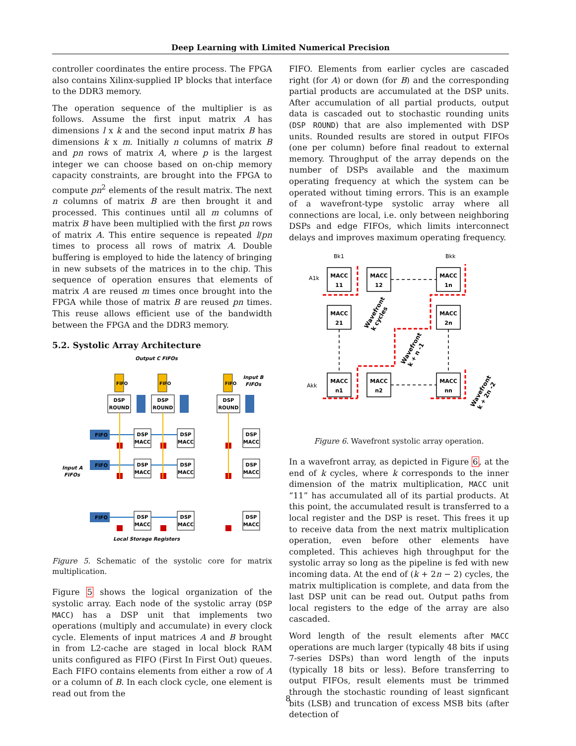Deep Learning with Limited Numerical Precision
controller coordinates the entire process. The FPGA also contains Xilinx-supplied IP blocks that interface to the DDR3 memory.
The operation sequence of the multiplier is as follows. Assume the first input matrix A has dimensions l x k and the second input matrix B has dimensions k x m. Initially n columns of matrix B and pn rows of matrix A, where p is the largest integer we can choose based on on-chip memory capacity constraints, are brought into the FPGA to compute pn<sup>2</sup> elements of the result matrix. The next n columns of matrix B are then brought it and processed. This continues until all m columns of matrix B have been multiplied with the first pn rows of matrix A. This entire sequence is repeated l/pn times to process all rows of matrix A. Double buffering is employed to hide the latency of bringing in new subsets of the matrices in to the chip. This sequence of operation ensures that elements of matrix A are reused m times once brought into the FPGA while those of matrix B are reused pn times. This reuse allows efficient use of the bandwidth between the FPGA and the DDR3 memory.
5.2. Systolic Array Architecture
Output C FIFOs
Input B
FIFOs
FIFO
FIFO
FIFO
DSP
ROUND
DSP
ROUND
DSP
ROUND
FIFO
FIFO
FIFO
Input A
FIFOs
DSP
MACC
DSP
MACC
DSP
MACC
DSP
MACC
DSP
MACC
DSP
MACC
DSP
MACC
DSP
MACC
DSP
MACC
Local Storage Registers
Figure 5. Schematic of the systolic core for matrix multiplication.
Figure 5 shows the logical organization of the systolic array. Each node of the systolic array (DSP MACC) has a DSP unit that implements two operations (multiply and accumulate) in every clock cycle. Elements of input matrices A and B brought in from L2-cache are staged in local block RAM units configured as FIFO (First In First Out) queues. Each FIFO contains elements from either a row of A or a column of B. In each clock cycle, one element is read out from the
FIFO. Elements from earlier cycles are cascaded right (for A) or down (for B) and the corresponding partial products are accumulated at the DSP units. After accumulation of all partial products, output data is cascaded out to stochastic rounding units (DSP ROUND) that are also implemented with DSP units. Rounded results are stored in output FIFOs (one per column) before final readout to external memory. Throughput of the array depends on the number of DSPs available and the maximum operating frequency at which the system can be operated without timing errors. This is an example of a wavefront-type systolic array where all connections are local, i.e. only between neighboring DSPs and edge FIFOs, which limits interconnect delays and improves maximum operating frequency.
Bk1
Bkk
A1k
Akk
MACC
11
MACC
12
MACC
1n
MACC
21
MACC
2n
MACC
n1
MACC
n2
MACC
nn
Wavefront
k cycles
Wavefront
k + n -1
Wavefront
k + 2n -2
Figure 6. Wavefront systolic array operation.
In a wavefront array, as depicted in Figure 6, at the end of k cycles, where k corresponds to the inner dimension of the matrix multiplication, MACC unit “11” has accumulated all of its partial products. At this point, the accumulated result is transferred to a local register and the DSP is reset. This frees it up to receive data from the next matrix multiplication operation, even before other elements have completed. This achieves high throughput for the systolic array so long as the pipeline is fed with new incoming data. At the end of (k + 2n − 2) cycles, the matrix multiplication is complete, and data from the last DSP unit can be read out. Output paths from local registers to the edge of the array are also cascaded.
Word length of the result elements after MACC operations are much larger (typically 48 bits if using 7-series DSPs) than word length of the inputs (typically 18 bits or less). Before transferring to output FIFOs, result elements must be trimmed through the stochastic rounding of least signficant bits (LSB) and truncation of excess MSB bits (after detection of
8